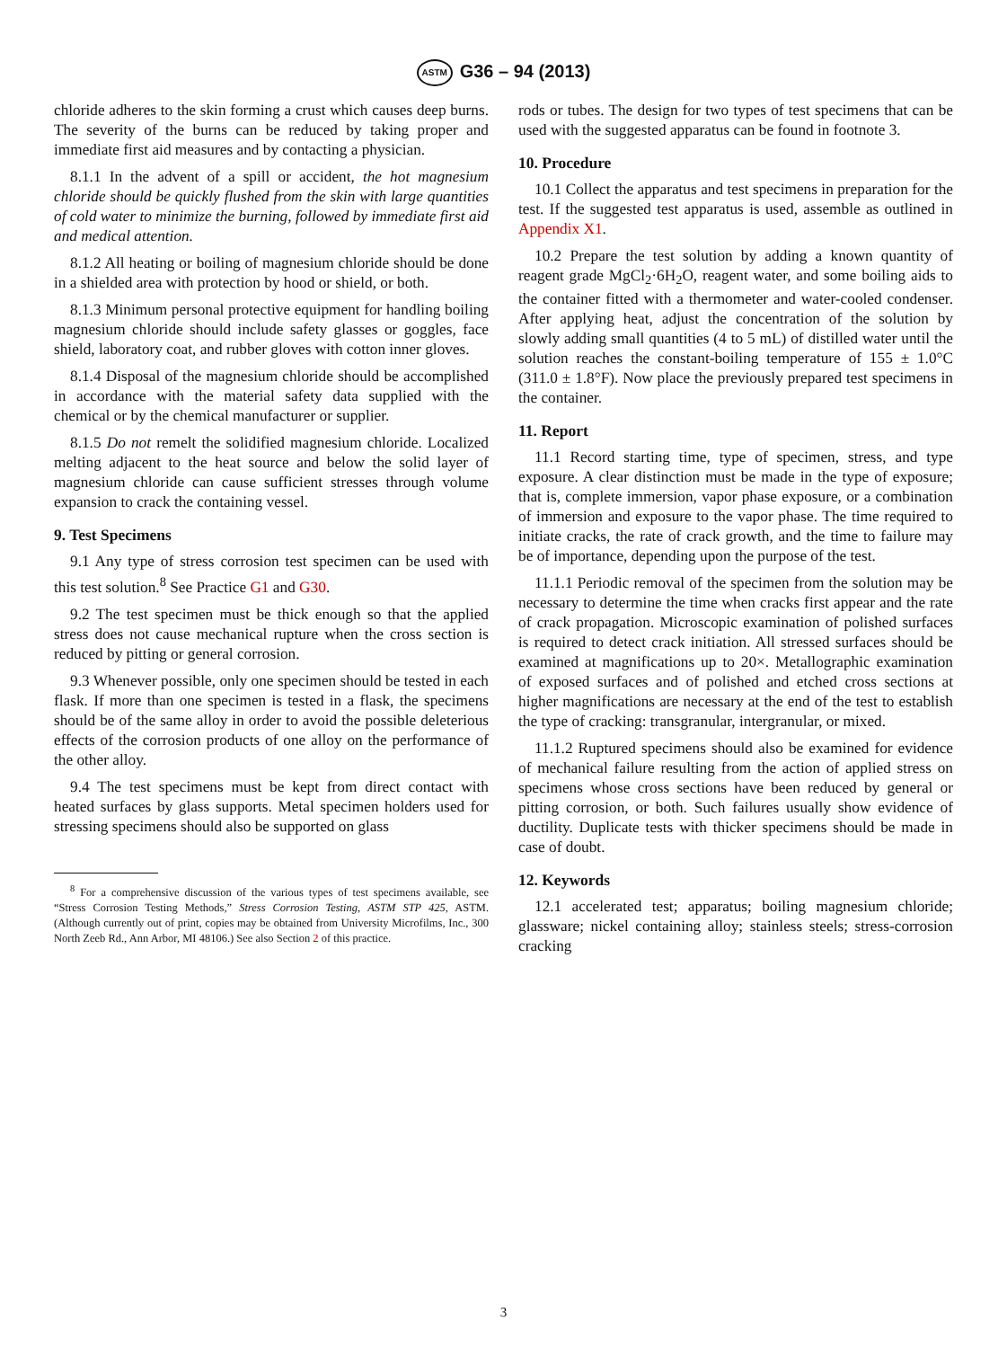ASTM G36 – 94 (2013)
chloride adheres to the skin forming a crust which causes deep burns. The severity of the burns can be reduced by taking proper and immediate first aid measures and by contacting a physician.
8.1.1 In the advent of a spill or accident, the hot magnesium chloride should be quickly flushed from the skin with large quantities of cold water to minimize the burning, followed by immediate first aid and medical attention.
8.1.2 All heating or boiling of magnesium chloride should be done in a shielded area with protection by hood or shield, or both.
8.1.3 Minimum personal protective equipment for handling boiling magnesium chloride should include safety glasses or goggles, face shield, laboratory coat, and rubber gloves with cotton inner gloves.
8.1.4 Disposal of the magnesium chloride should be accomplished in accordance with the material safety data supplied with the chemical or by the chemical manufacturer or supplier.
8.1.5 Do not remelt the solidified magnesium chloride. Localized melting adjacent to the heat source and below the solid layer of magnesium chloride can cause sufficient stresses through volume expansion to crack the containing vessel.
9. Test Specimens
9.1 Any type of stress corrosion test specimen can be used with this test solution.<sup>8</sup> See Practice G1 and G30.
9.2 The test specimen must be thick enough so that the applied stress does not cause mechanical rupture when the cross section is reduced by pitting or general corrosion.
9.3 Whenever possible, only one specimen should be tested in each flask. If more than one specimen is tested in a flask, the specimens should be of the same alloy in order to avoid the possible deleterious effects of the corrosion products of one alloy on the performance of the other alloy.
9.4 The test specimens must be kept from direct contact with heated surfaces by glass supports. Metal specimen holders used for stressing specimens should also be supported on glass
<sup>8</sup> For a comprehensive discussion of the various types of test specimens available, see “Stress Corrosion Testing Methods,” Stress Corrosion Testing, ASTM STP 425, ASTM. (Although currently out of print, copies may be obtained from University Microfilms, Inc., 300 North Zeeb Rd., Ann Arbor, MI 48106.) See also Section 2 of this practice.
rods or tubes. The design for two types of test specimens that can be used with the suggested apparatus can be found in footnote 3.
10. Procedure
10.1 Collect the apparatus and test specimens in preparation for the test. If the suggested test apparatus is used, assemble as outlined in Appendix X1.
10.2 Prepare the test solution by adding a known quantity of reagent grade MgCl<sub>2</sub>·6H<sub>2</sub>O, reagent water, and some boiling aids to the container fitted with a thermometer and water-cooled condenser. After applying heat, adjust the concentration of the solution by slowly adding small quantities (4 to 5 mL) of distilled water until the solution reaches the constant-boiling temperature of 155 ± 1.0°C (311.0 ± 1.8°F). Now place the previously prepared test specimens in the container.
11. Report
11.1 Record starting time, type of specimen, stress, and type exposure. A clear distinction must be made in the type of exposure; that is, complete immersion, vapor phase exposure, or a combination of immersion and exposure to the vapor phase. The time required to initiate cracks, the rate of crack growth, and the time to failure may be of importance, depending upon the purpose of the test.
11.1.1 Periodic removal of the specimen from the solution may be necessary to determine the time when cracks first appear and the rate of crack propagation. Microscopic examination of polished surfaces is required to detect crack initiation. All stressed surfaces should be examined at magnifications up to 20×. Metallographic examination of exposed surfaces and of polished and etched cross sections at higher magnifications are necessary at the end of the test to establish the type of cracking: transgranular, intergranular, or mixed.
11.1.2 Ruptured specimens should also be examined for evidence of mechanical failure resulting from the action of applied stress on specimens whose cross sections have been reduced by general or pitting corrosion, or both. Such failures usually show evidence of ductility. Duplicate tests with thicker specimens should be made in case of doubt.
12. Keywords
12.1 accelerated test; apparatus; boiling magnesium chloride; glassware; nickel containing alloy; stainless steels; stress-corrosion cracking
3